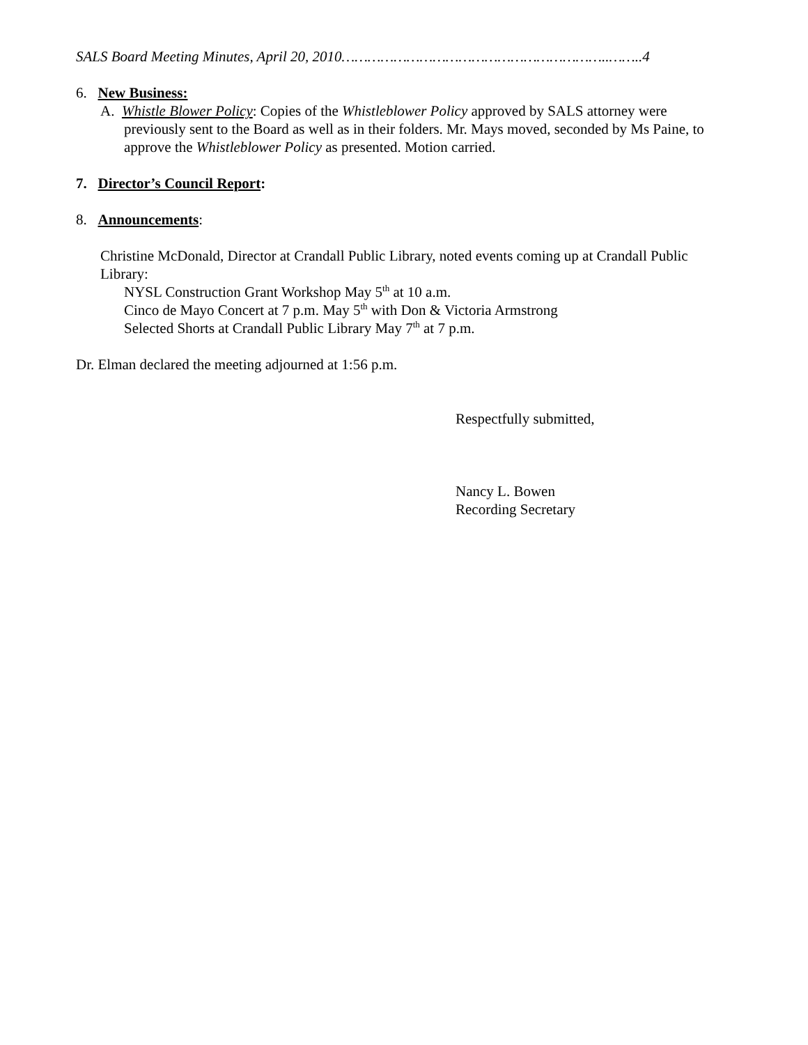SALS Board Meeting Minutes, April 20, 2010……………………………………………………..……..4
6. New Business:
A. Whistle Blower Policy: Copies of the Whistleblower Policy approved by SALS attorney were previously sent to the Board as well as in their folders. Mr. Mays moved, seconded by Ms Paine, to approve the Whistleblower Policy as presented. Motion carried.
7. Director’s Council Report:
8. Announcements:
Christine McDonald, Director at Crandall Public Library, noted events coming up at Crandall Public Library:
NYSL Construction Grant Workshop May 5<sup>th</sup> at 10 a.m.
Cinco de Mayo Concert at 7 p.m. May 5<sup>th</sup> with Don & Victoria Armstrong
Selected Shorts at Crandall Public Library May 7<sup>th</sup> at 7 p.m.
Dr. Elman declared the meeting adjourned at 1:56 p.m.
Respectfully submitted,
Nancy L. Bowen
Recording Secretary